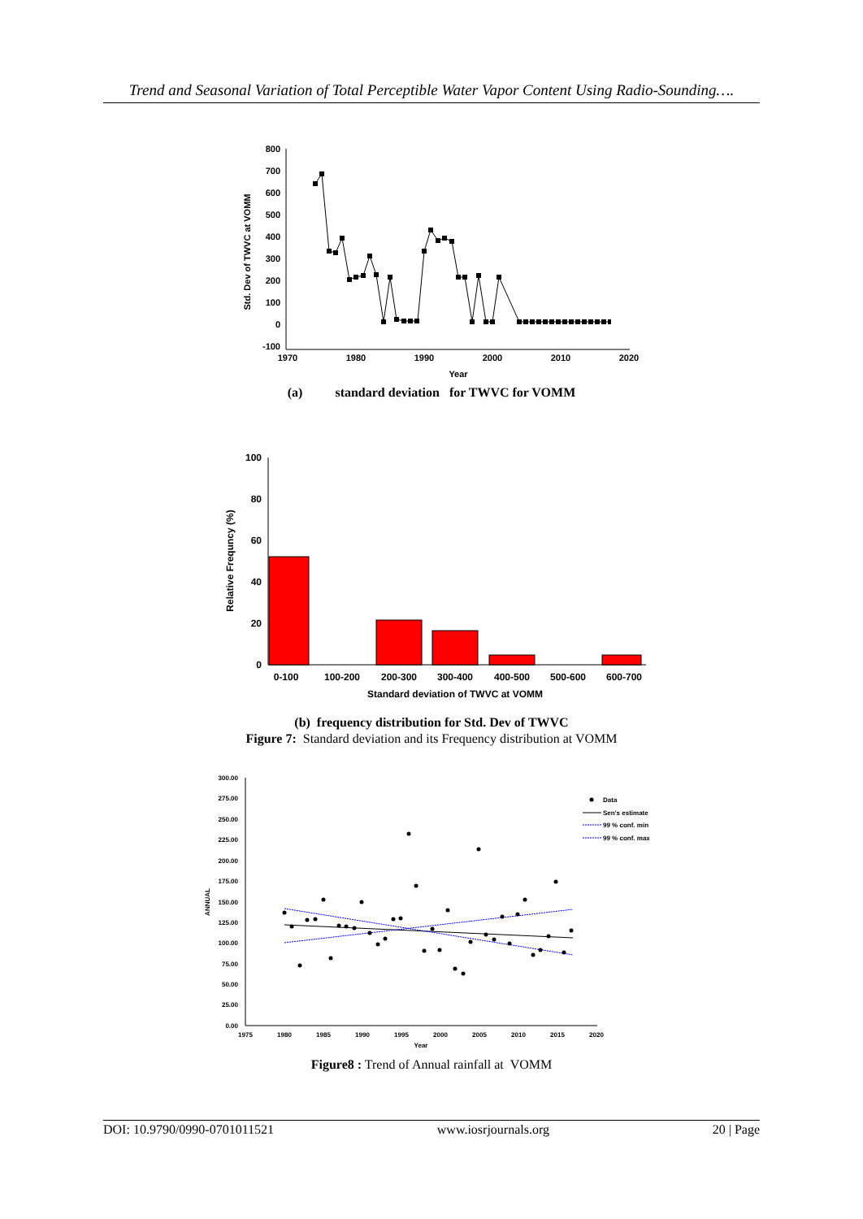Trend and Seasonal Variation of Total Perceptible Water Vapor Content Using Radio-Sounding….
800
700
600
500
400
300
200
100
0
-100
1970
1980
1990
2000
2010
2020
Year
Std. Dev of TWVC at VOMM
(a) standard deviation for TWVC for VOMM
100
80
60
40
20
0
0-100
100-200
200-300
300-400
400-500
500-600
600-700
Standard deviation of TWVC at VOMM
Relative Frequncy (%)
(b) frequency distribution for Std. Dev of TWVC
Figure 7: Standard deviation and its Frequency distribution at VOMM
300.00
275.00
250.00
225.00
200.00
175.00
150.00
125.00
100.00
75.00
50.00
25.00
0.00
1975
1980
1985
1990
1995
2000
2005
2010
2015
2020
Year
ANNUAL
Data
Sen's estimate
99 % conf. min
99 % conf. max
Figure8 : Trend of Annual rainfall at VOMM
DOI: 10.9790/0990-0701011521 www.iosrjournals.org 20 | Page